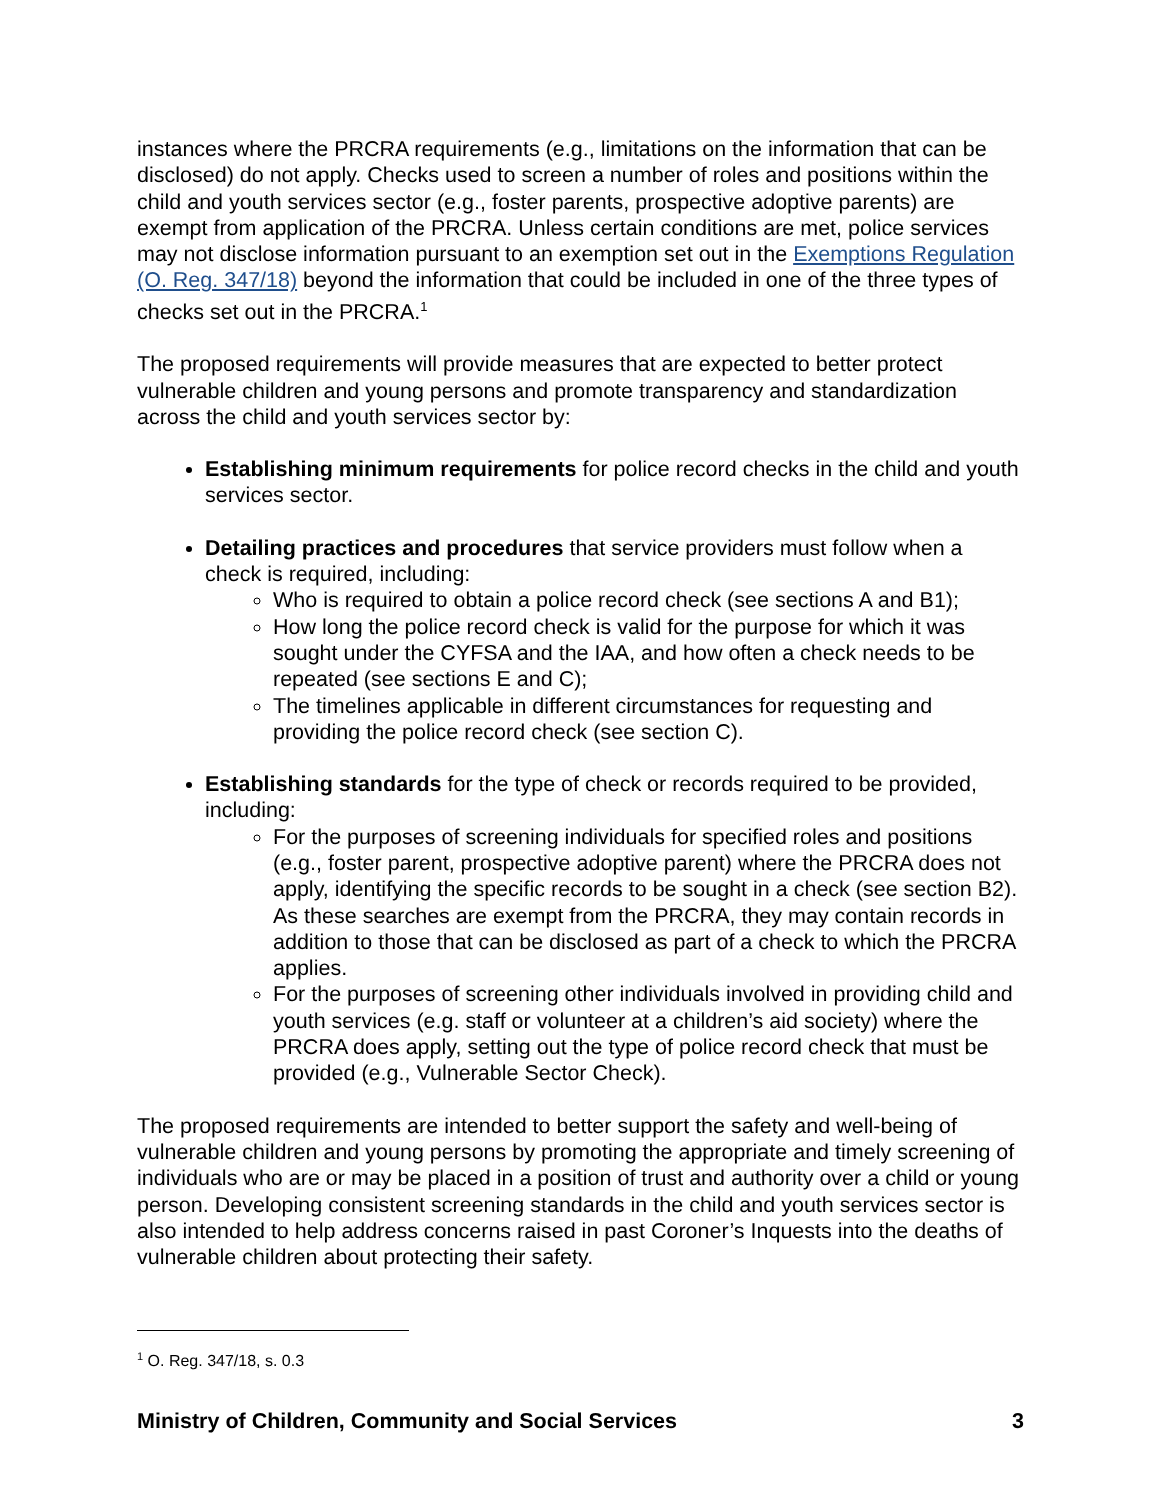instances where the PRCRA requirements (e.g., limitations on the information that can be disclosed) do not apply. Checks used to screen a number of roles and positions within the child and youth services sector (e.g., foster parents, prospective adoptive parents) are exempt from application of the PRCRA. Unless certain conditions are met, police services may not disclose information pursuant to an exemption set out in the Exemptions Regulation (O. Reg. 347/18) beyond the information that could be included in one of the three types of checks set out in the PRCRA.<sup>1</sup>
The proposed requirements will provide measures that are expected to better protect vulnerable children and young persons and promote transparency and standardization across the child and youth services sector by:
Establishing minimum requirements for police record checks in the child and youth services sector.
Detailing practices and procedures that service providers must follow when a check is required, including:
Who is required to obtain a police record check (see sections A and B1);
How long the police record check is valid for the purpose for which it was sought under the CYFSA and the IAA, and how often a check needs to be repeated (see sections E and C);
The timelines applicable in different circumstances for requesting and providing the police record check (see section C).
Establishing standards for the type of check or records required to be provided, including:
For the purposes of screening individuals for specified roles and positions (e.g., foster parent, prospective adoptive parent) where the PRCRA does not apply, identifying the specific records to be sought in a check (see section B2). As these searches are exempt from the PRCRA, they may contain records in addition to those that can be disclosed as part of a check to which the PRCRA applies.
For the purposes of screening other individuals involved in providing child and youth services (e.g. staff or volunteer at a children’s aid society) where the PRCRA does apply, setting out the type of police record check that must be provided (e.g., Vulnerable Sector Check).
The proposed requirements are intended to better support the safety and well-being of vulnerable children and young persons by promoting the appropriate and timely screening of individuals who are or may be placed in a position of trust and authority over a child or young person. Developing consistent screening standards in the child and youth services sector is also intended to help address concerns raised in past Coroner’s Inquests into the deaths of vulnerable children about protecting their safety.
<sup>1</sup> O. Reg. 347/18, s. 0.3
Ministry of Children, Community and Social Services 3